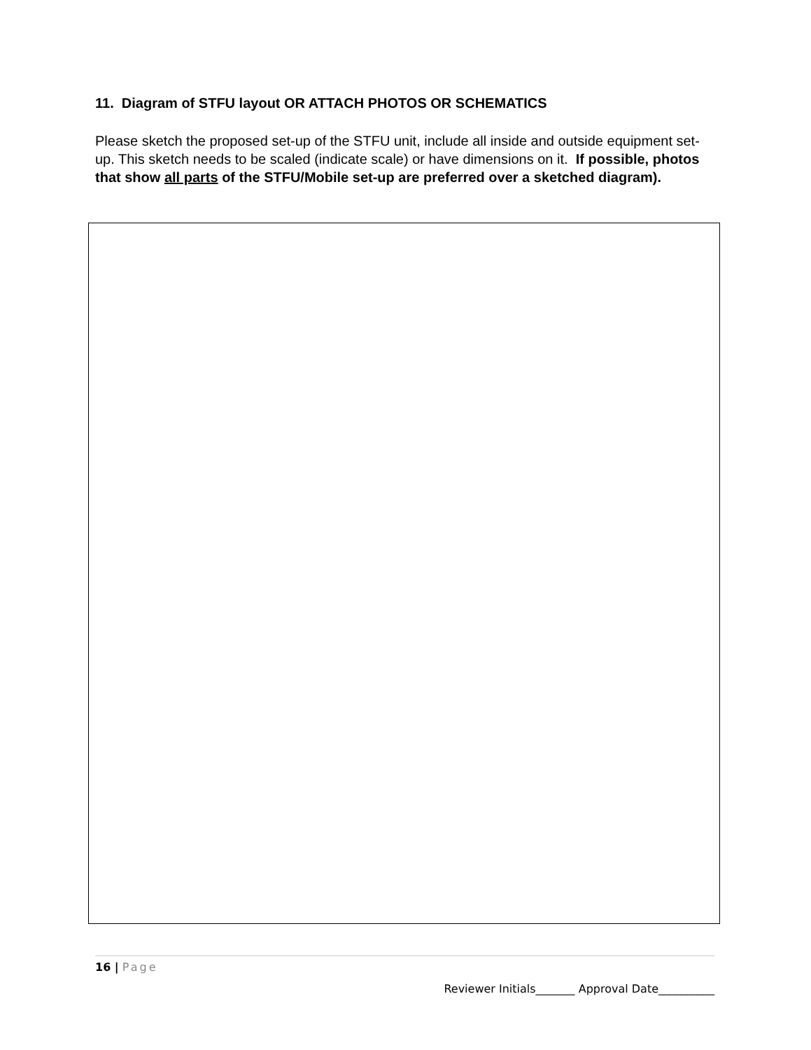11. Diagram of STFU layout OR ATTACH PHOTOS OR SCHEMATICS
Please sketch the proposed set-up of the STFU unit, include all inside and outside equipment set-up. This sketch needs to be scaled (indicate scale) or have dimensions on it. If possible, photos that show all parts of the STFU/Mobile set-up are preferred over a sketched diagram).
16 | Page
Reviewer Initials_______ Approval Date__________